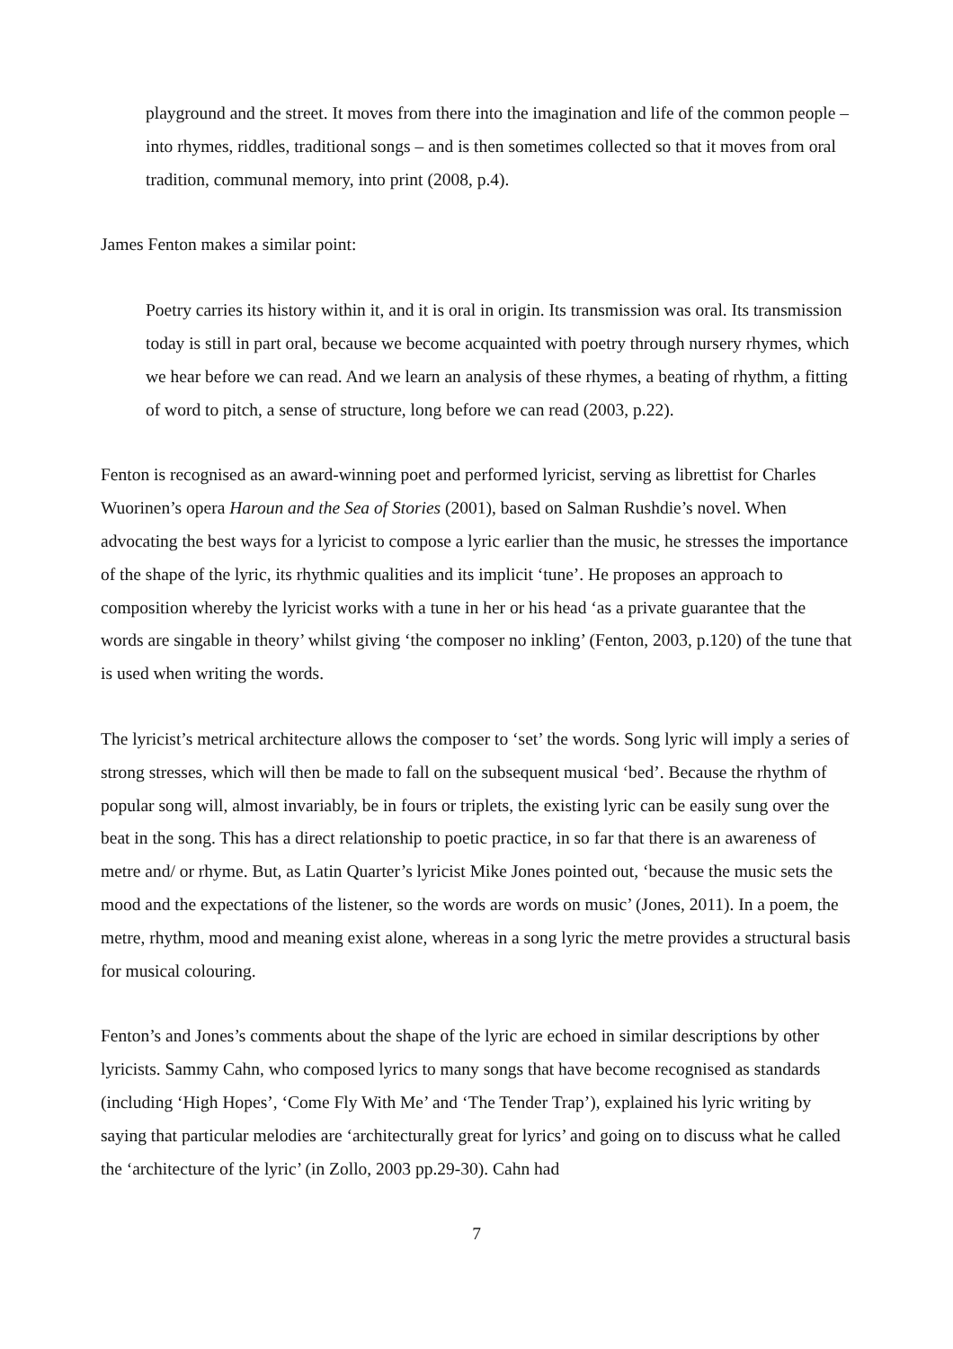playground and the street. It moves from there into the imagination and life of the common people – into rhymes, riddles, traditional songs – and is then sometimes collected so that it moves from oral tradition, communal memory, into print (2008, p.4).
James Fenton makes a similar point:
Poetry carries its history within it, and it is oral in origin. Its transmission was oral. Its transmission today is still in part oral, because we become acquainted with poetry through nursery rhymes, which we hear before we can read. And we learn an analysis of these rhymes, a beating of rhythm, a fitting of word to pitch, a sense of structure, long before we can read (2003, p.22).
Fenton is recognised as an award-winning poet and performed lyricist, serving as librettist for Charles Wuorinen’s opera Haroun and the Sea of Stories (2001), based on Salman Rushdie’s novel. When advocating the best ways for a lyricist to compose a lyric earlier than the music, he stresses the importance of the shape of the lyric, its rhythmic qualities and its implicit ‘tune’. He proposes an approach to composition whereby the lyricist works with a tune in her or his head ‘as a private guarantee that the words are singable in theory’ whilst giving ‘the composer no inkling’ (Fenton, 2003, p.120) of the tune that is used when writing the words.
The lyricist’s metrical architecture allows the composer to ‘set’ the words. Song lyric will imply a series of strong stresses, which will then be made to fall on the subsequent musical ‘bed’. Because the rhythm of popular song will, almost invariably, be in fours or triplets, the existing lyric can be easily sung over the beat in the song. This has a direct relationship to poetic practice, in so far that there is an awareness of metre and/ or rhyme. But, as Latin Quarter’s lyricist Mike Jones pointed out, ‘because the music sets the mood and the expectations of the listener, so the words are words on music’ (Jones, 2011). In a poem, the metre, rhythm, mood and meaning exist alone, whereas in a song lyric the metre provides a structural basis for musical colouring.
Fenton’s and Jones’s comments about the shape of the lyric are echoed in similar descriptions by other lyricists. Sammy Cahn, who composed lyrics to many songs that have become recognised as standards (including ‘High Hopes’, ‘Come Fly With Me’ and ‘The Tender Trap’), explained his lyric writing by saying that particular melodies are ‘architecturally great for lyrics’ and going on to discuss what he called the ‘architecture of the lyric’ (in Zollo, 2003 pp.29-30). Cahn had
7